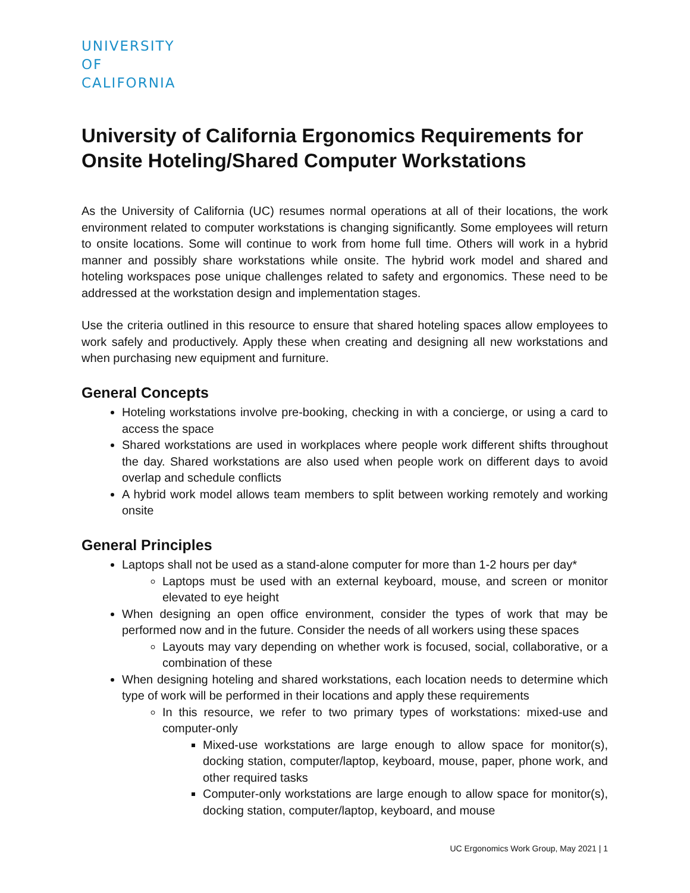UNIVERSITY
OF
CALIFORNIA
University of California Ergonomics Requirements for Onsite Hoteling/Shared Computer Workstations
As the University of California (UC) resumes normal operations at all of their locations, the work environment related to computer workstations is changing significantly. Some employees will return to onsite locations. Some will continue to work from home full time. Others will work in a hybrid manner and possibly share workstations while onsite. The hybrid work model and shared and hoteling workspaces pose unique challenges related to safety and ergonomics. These need to be addressed at the workstation design and implementation stages.
Use the criteria outlined in this resource to ensure that shared hoteling spaces allow employees to work safely and productively. Apply these when creating and designing all new workstations and when purchasing new equipment and furniture.
General Concepts
Hoteling workstations involve pre-booking, checking in with a concierge, or using a card to access the space
Shared workstations are used in workplaces where people work different shifts throughout the day. Shared workstations are also used when people work on different days to avoid overlap and schedule conflicts
A hybrid work model allows team members to split between working remotely and working onsite
General Principles
Laptops shall not be used as a stand-alone computer for more than 1-2 hours per day*
Laptops must be used with an external keyboard, mouse, and screen or monitor elevated to eye height
When designing an open office environment, consider the types of work that may be performed now and in the future. Consider the needs of all workers using these spaces
Layouts may vary depending on whether work is focused, social, collaborative, or a combination of these
When designing hoteling and shared workstations, each location needs to determine which type of work will be performed in their locations and apply these requirements
In this resource, we refer to two primary types of workstations: mixed-use and computer-only
Mixed-use workstations are large enough to allow space for monitor(s), docking station, computer/laptop, keyboard, mouse, paper, phone work, and other required tasks
Computer-only workstations are large enough to allow space for monitor(s), docking station, computer/laptop, keyboard, and mouse
UC Ergonomics Work Group, May 2021 | 1